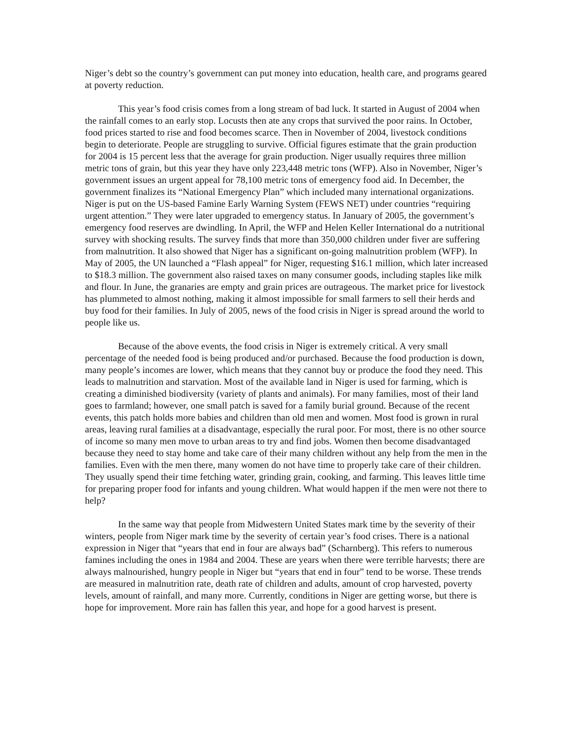Niger’s debt so the country’s government can put money into education, health care, and programs geared at poverty reduction.
This year’s food crisis comes from a long stream of bad luck. It started in August of 2004 when the rainfall comes to an early stop. Locusts then ate any crops that survived the poor rains. In October, food prices started to rise and food becomes scarce. Then in November of 2004, livestock conditions begin to deteriorate. People are struggling to survive. Official figures estimate that the grain production for 2004 is 15 percent less that the average for grain production. Niger usually requires three million metric tons of grain, but this year they have only 223,448 metric tons (WFP). Also in November, Niger’s government issues an urgent appeal for 78,100 metric tons of emergency food aid. In December, the government finalizes its “National Emergency Plan” which included many international organizations. Niger is put on the US-based Famine Early Warning System (FEWS NET) under countries “requiring urgent attention.” They were later upgraded to emergency status. In January of 2005, the government’s emergency food reserves are dwindling. In April, the WFP and Helen Keller International do a nutritional survey with shocking results. The survey finds that more than 350,000 children under fiver are suffering from malnutrition. It also showed that Niger has a significant on-going malnutrition problem (WFP). In May of 2005, the UN launched a “Flash appeal” for Niger, requesting $16.1 million, which later increased to $18.3 million. The government also raised taxes on many consumer goods, including staples like milk and flour. In June, the granaries are empty and grain prices are outrageous. The market price for livestock has plummeted to almost nothing, making it almost impossible for small farmers to sell their herds and buy food for their families. In July of 2005, news of the food crisis in Niger is spread around the world to people like us.
Because of the above events, the food crisis in Niger is extremely critical. A very small percentage of the needed food is being produced and/or purchased. Because the food production is down, many people’s incomes are lower, which means that they cannot buy or produce the food they need. This leads to malnutrition and starvation. Most of the available land in Niger is used for farming, which is creating a diminished biodiversity (variety of plants and animals). For many families, most of their land goes to farmland; however, one small patch is saved for a family burial ground. Because of the recent events, this patch holds more babies and children than old men and women. Most food is grown in rural areas, leaving rural families at a disadvantage, especially the rural poor. For most, there is no other source of income so many men move to urban areas to try and find jobs. Women then become disadvantaged because they need to stay home and take care of their many children without any help from the men in the families. Even with the men there, many women do not have time to properly take care of their children. They usually spend their time fetching water, grinding grain, cooking, and farming. This leaves little time for preparing proper food for infants and young children. What would happen if the men were not there to help?
In the same way that people from Midwestern United States mark time by the severity of their winters, people from Niger mark time by the severity of certain year’s food crises. There is a national expression in Niger that “years that end in four are always bad” (Scharnberg). This refers to numerous famines including the ones in 1984 and 2004. These are years when there were terrible harvests; there are always malnourished, hungry people in Niger but “years that end in four” tend to be worse. These trends are measured in malnutrition rate, death rate of children and adults, amount of crop harvested, poverty levels, amount of rainfall, and many more. Currently, conditions in Niger are getting worse, but there is hope for improvement. More rain has fallen this year, and hope for a good harvest is present.